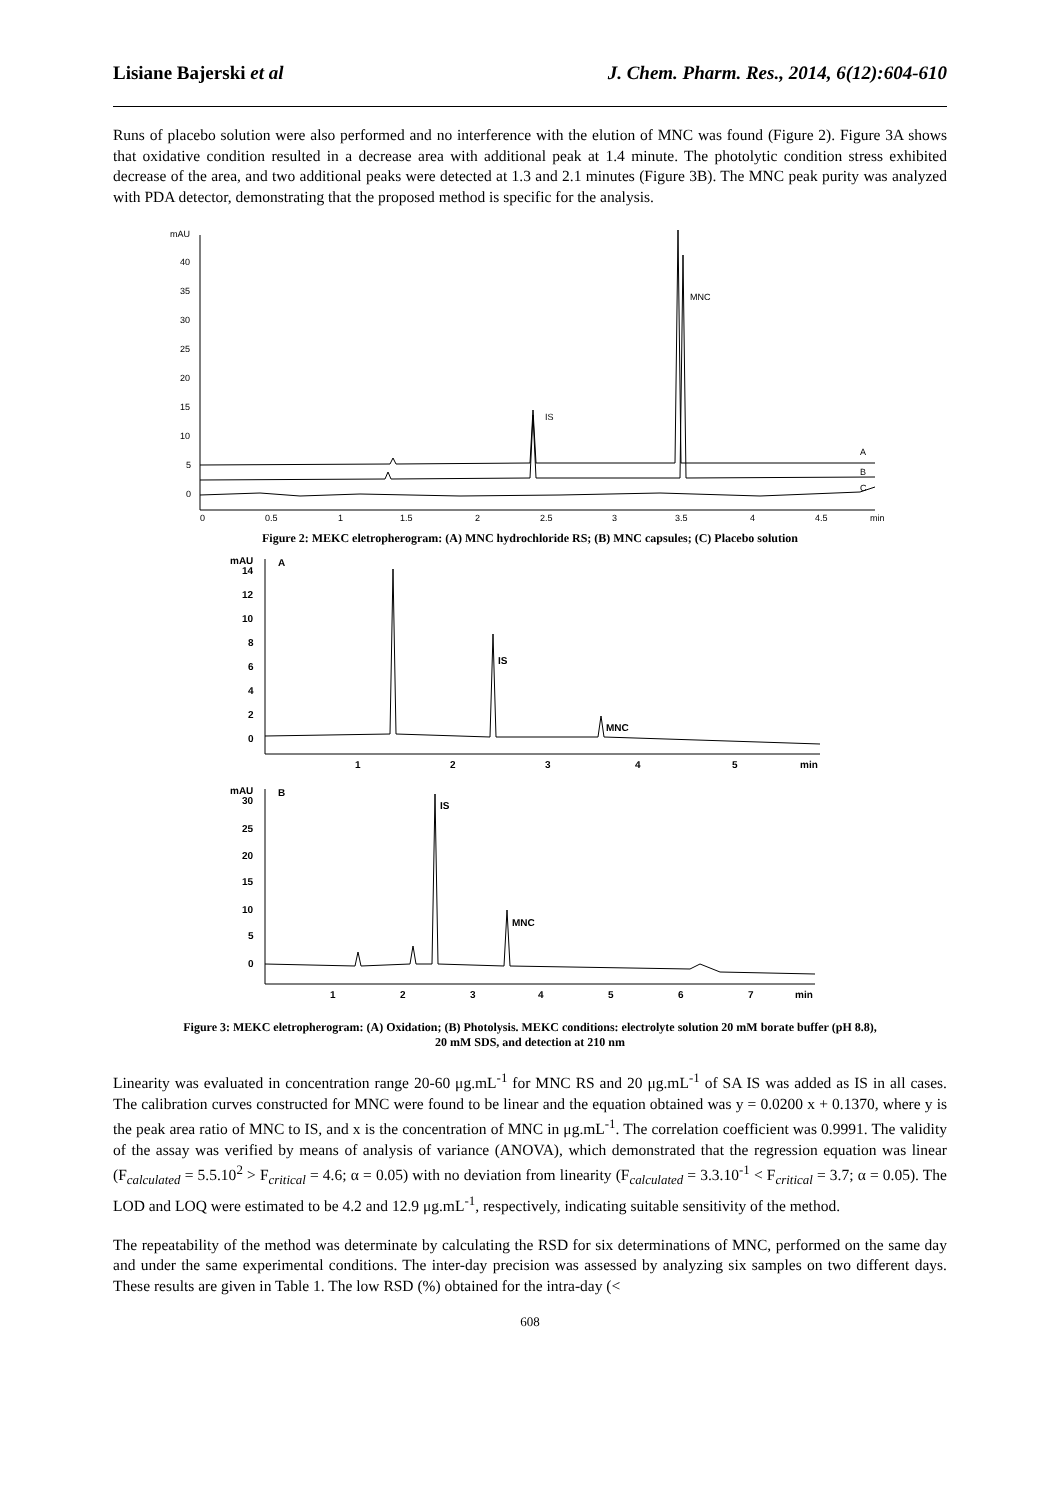Lisiane Bajerski et al J. Chem. Pharm. Res., 2014, 6(12):604-610
Runs of placebo solution were also performed and no interference with the elution of MNC was found (Figure 2). Figure 3A shows that oxidative condition resulted in a decrease area with additional peak at 1.4 minute. The photolytic condition stress exhibited decrease of the area, and two additional peaks were detected at 1.3 and 2.1 minutes (Figure 3B). The MNC peak purity was analyzed with PDA detector, demonstrating that the proposed method is specific for the analysis.
mAU
40
35
30
25
20
15
10
5
0
0
0.5
1
1.5
2
2.5
3
3.5
4
4.5
min
MNC
IS
A
B
C
Figure 2: MEKC eletropherogram: (A) MNC hydrochloride RS; (B) MNC capsules; (C) Placebo solution
mAU
A
14
12
10
8
6
4
2
0
1
2
3
4
5
min
IS
MNC
mAU
B
30
25
20
15
10
5
0
1
2
3
4
5
6
7
min
IS
MNC
Figure 3: MEKC eletropherogram: (A) Oxidation; (B) Photolysis. MEKC conditions: electrolyte solution 20 mM borate buffer (pH 8.8),
20 mM SDS, and detection at 210 nm
Linearity was evaluated in concentration range 20-60 μg.mL<sup>-1</sup> for MNC RS and 20 μg.mL<sup>-1</sup> of SA IS was added as IS in all cases. The calibration curves constructed for MNC were found to be linear and the equation obtained was y = 0.0200 x + 0.1370, where y is the peak area ratio of MNC to IS, and x is the concentration of MNC in μg.mL<sup>-1</sup>. The correlation coefficient was 0.9991. The validity of the assay was verified by means of analysis of variance (ANOVA), which demonstrated that the regression equation was linear (F<sub>calculated</sub> = 5.5.10<sup>2</sup> > F<sub>critical</sub> = 4.6; α = 0.05) with no deviation from linearity (F<sub>calculated</sub> = 3.3.10<sup>-1</sup> < F<sub>critical</sub> = 3.7; α = 0.05). The LOD and LOQ were estimated to be 4.2 and 12.9 μg.mL<sup>-1</sup>, respectively, indicating suitable sensitivity of the method.
The repeatability of the method was determinate by calculating the RSD for six determinations of MNC, performed on the same day and under the same experimental conditions. The inter-day precision was assessed by analyzing six samples on two different days. These results are given in Table 1. The low RSD (%) obtained for the intra-day (<
608